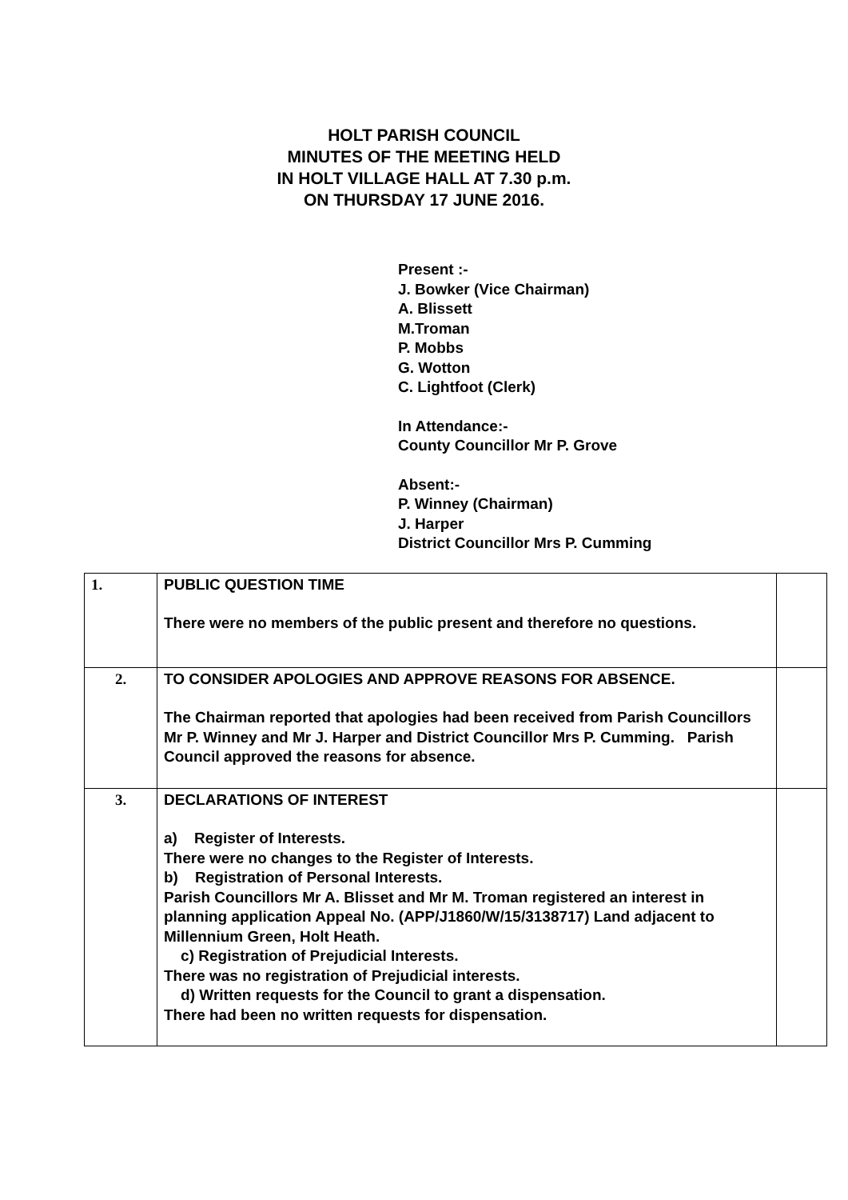HOLT PARISH COUNCIL
MINUTES OF THE MEETING HELD
IN HOLT VILLAGE HALL AT 7.30 p.m.
ON THURSDAY 17 JUNE 2016.
Present :-
J. Bowker (Vice Chairman)
A. Blissett
M.Troman
P. Mobbs
G. Wotton
C. Lightfoot (Clerk)
In Attendance:-
County Councillor Mr P. Grove
Absent:-
P. Winney (Chairman)
J. Harper
District Councillor Mrs P. Cumming
| 1. | PUBLIC QUESTION TIME There were no members of the public present and therefore no questions. | |
| 2. | TO CONSIDER APOLOGIES AND APPROVE REASONS FOR ABSENCE. The Chairman reported that apologies had been received from Parish Councillors Mr P. Winney and Mr J. Harper and District Councillor Mrs P. Cumming. Parish Council approved the reasons for absence. | |
| 3. | DECLARATIONS OF INTEREST a) Register of Interests. There were no changes to the Register of Interests. b) Registration of Personal Interests. Parish Councillors Mr A. Blisset and Mr M. Troman registered an interest in planning application Appeal No. (APP/J1860/W/15/3138717) Land adjacent to Millennium Green, Holt Heath. c) Registration of Prejudicial Interests. There was no registration of Prejudicial interests. d) Written requests for the Council to grant a dispensation. There had been no written requests for dispensation. | |